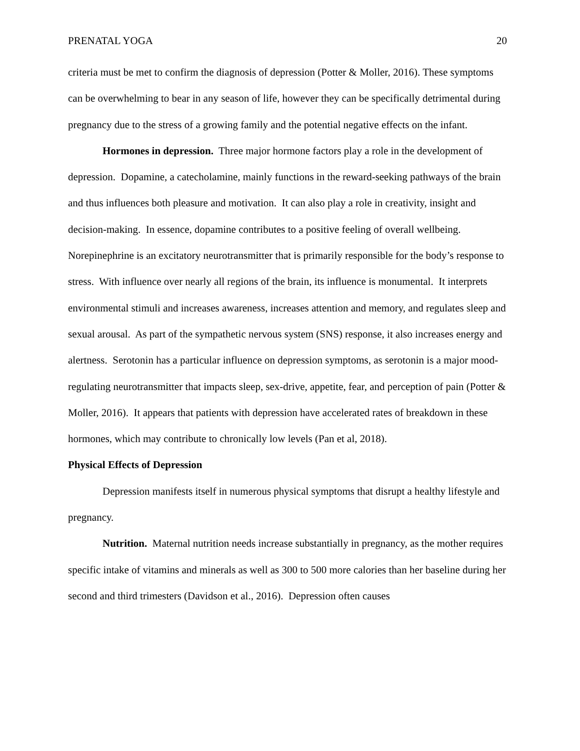PRENATAL YOGA 20
criteria must be met to confirm the diagnosis of depression (Potter & Moller, 2016). These symptoms can be overwhelming to bear in any season of life, however they can be specifically detrimental during pregnancy due to the stress of a growing family and the potential negative effects on the infant.
Hormones in depression. Three major hormone factors play a role in the development of depression. Dopamine, a catecholamine, mainly functions in the reward-seeking pathways of the brain and thus influences both pleasure and motivation. It can also play a role in creativity, insight and decision-making. In essence, dopamine contributes to a positive feeling of overall wellbeing. Norepinephrine is an excitatory neurotransmitter that is primarily responsible for the body’s response to stress. With influence over nearly all regions of the brain, its influence is monumental. It interprets environmental stimuli and increases awareness, increases attention and memory, and regulates sleep and sexual arousal. As part of the sympathetic nervous system (SNS) response, it also increases energy and alertness. Serotonin has a particular influence on depression symptoms, as serotonin is a major mood-regulating neurotransmitter that impacts sleep, sex-drive, appetite, fear, and perception of pain (Potter & Moller, 2016). It appears that patients with depression have accelerated rates of breakdown in these hormones, which may contribute to chronically low levels (Pan et al, 2018).
Physical Effects of Depression
Depression manifests itself in numerous physical symptoms that disrupt a healthy lifestyle and pregnancy.
Nutrition. Maternal nutrition needs increase substantially in pregnancy, as the mother requires specific intake of vitamins and minerals as well as 300 to 500 more calories than her baseline during her second and third trimesters (Davidson et al., 2016). Depression often causes